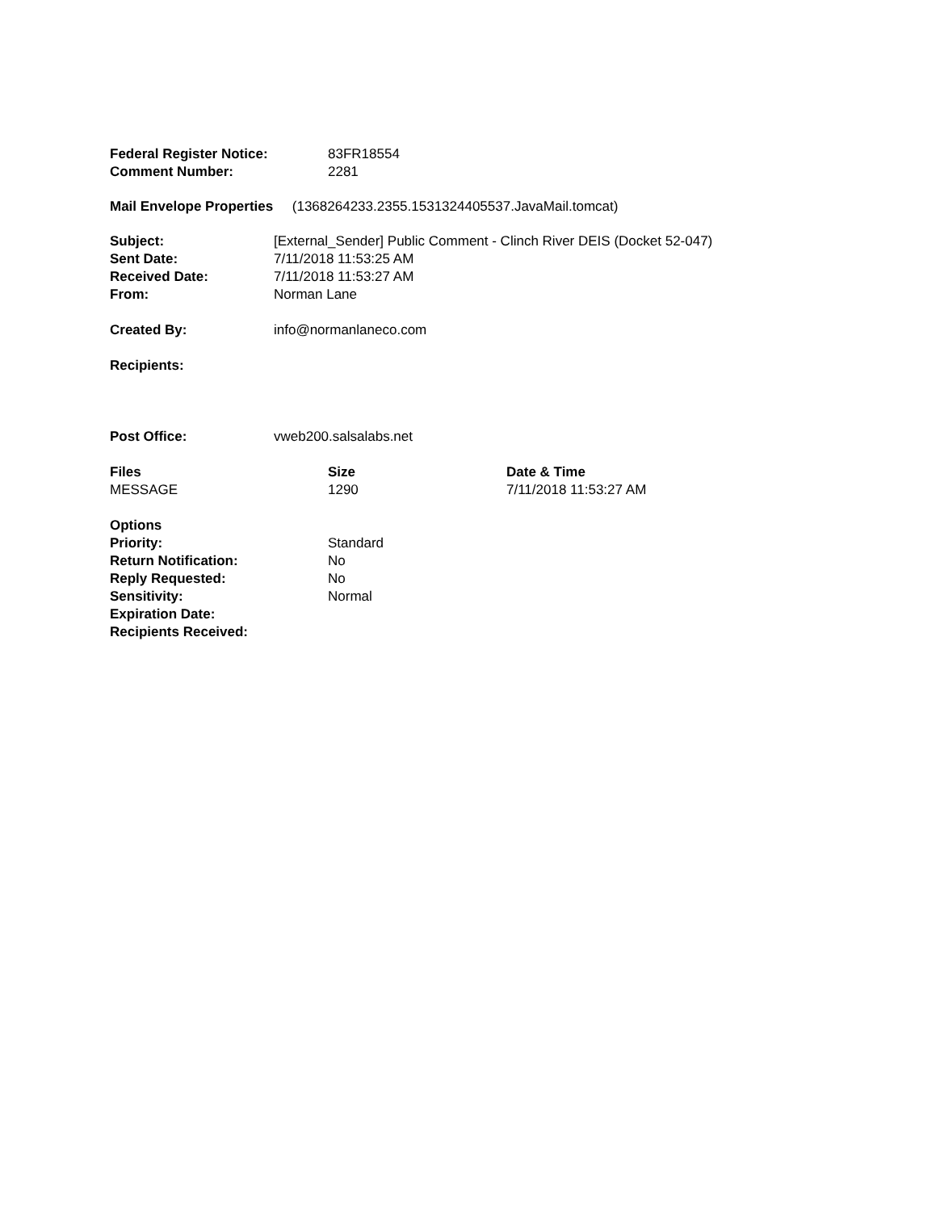| Federal Register Notice: | 83FR18554 |
| Comment Number: | 2281 |
Mail Envelope Properties (1368264233.2355.1531324405537.JavaMail.tomcat)
| Subject: | [External_Sender] Public Comment - Clinch River DEIS (Docket 52-047) |
| Sent Date: | 7/11/2018 11:53:25 AM |
| Received Date: | 7/11/2018 11:53:27 AM |
| From: | Norman Lane |
| Created By: | info@normanlaneco.com |
| Recipients: | |
| Post Office: | vweb200.salsalabs.net |
| Files | Size | Date & Time |
| --- | --- | --- |
| MESSAGE | 1290 | 7/11/2018 11:53:27 AM |
| Options | |
| Priority: | Standard |
| Return Notification: | No |
| Reply Requested: | No |
| Sensitivity: | Normal |
| Expiration Date: | |
| Recipients Received: | |